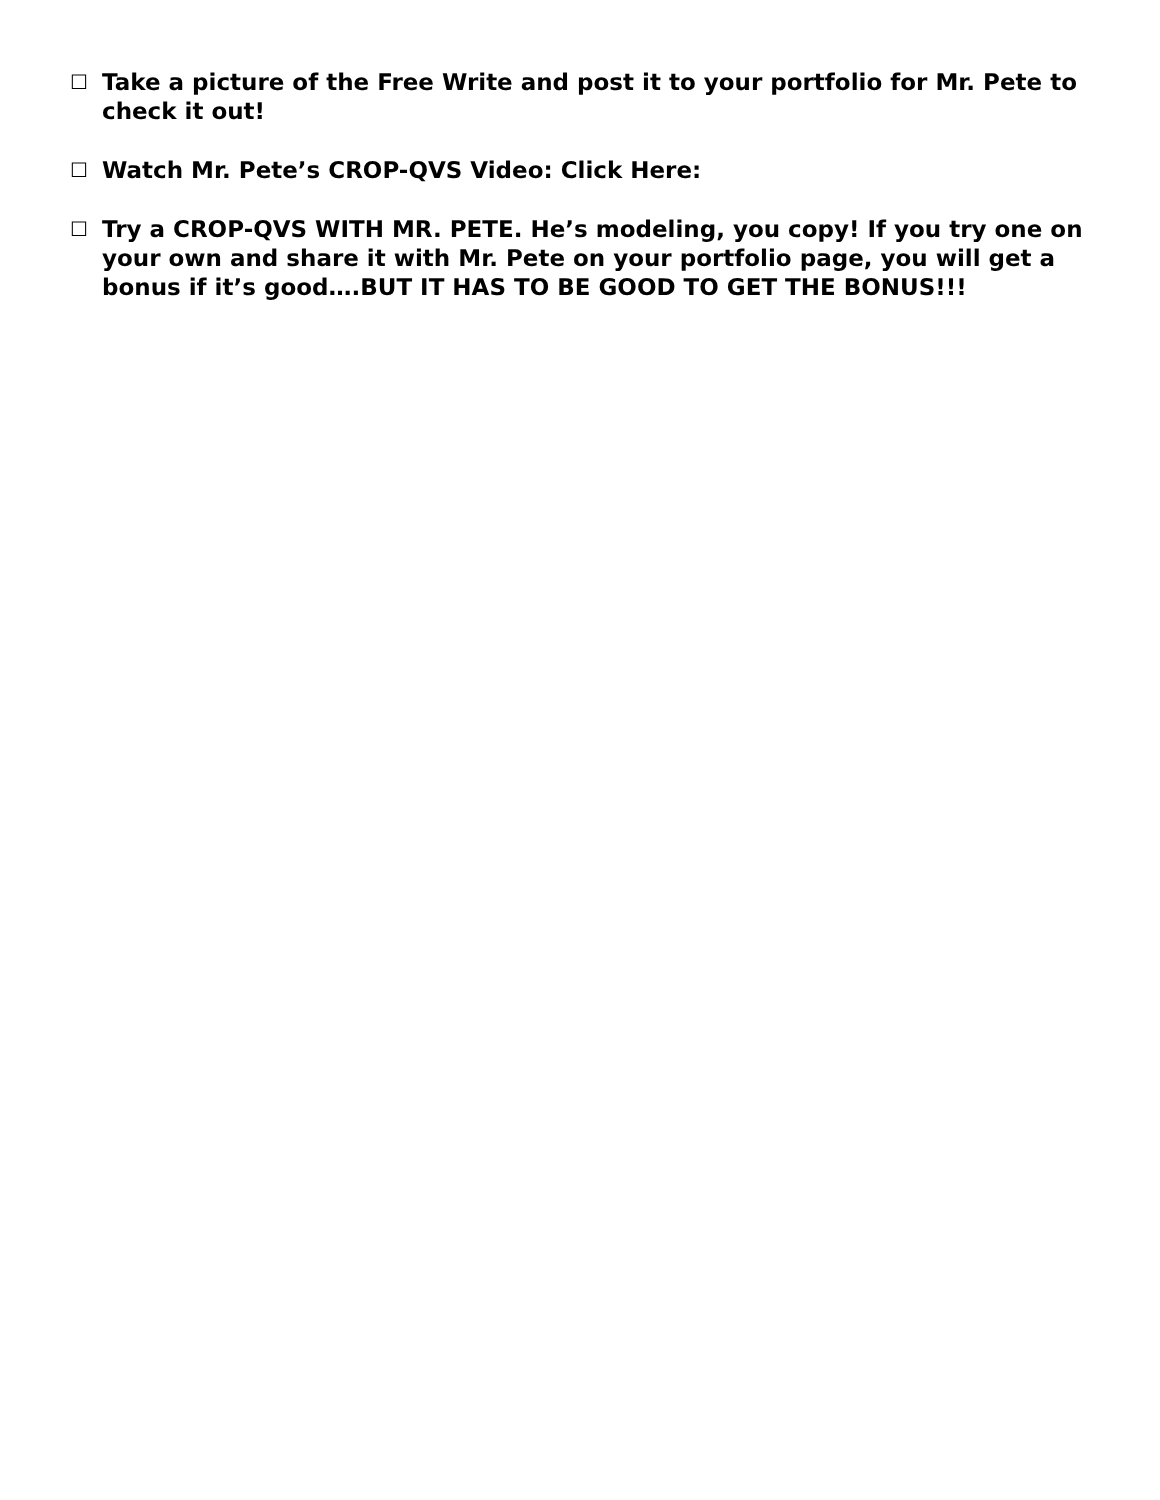☐ Take a picture of the Free Write and post it to your portfolio for Mr. Pete to check it out!
☐ Watch Mr. Pete’s CROP-QVS Video: Click Here:
☐ Try a CROP-QVS WITH MR. PETE. He’s modeling, you copy! If you try one on your own and share it with Mr. Pete on your portfolio page, you will get a bonus if it’s good….BUT IT HAS TO BE GOOD TO GET THE BONUS!!!